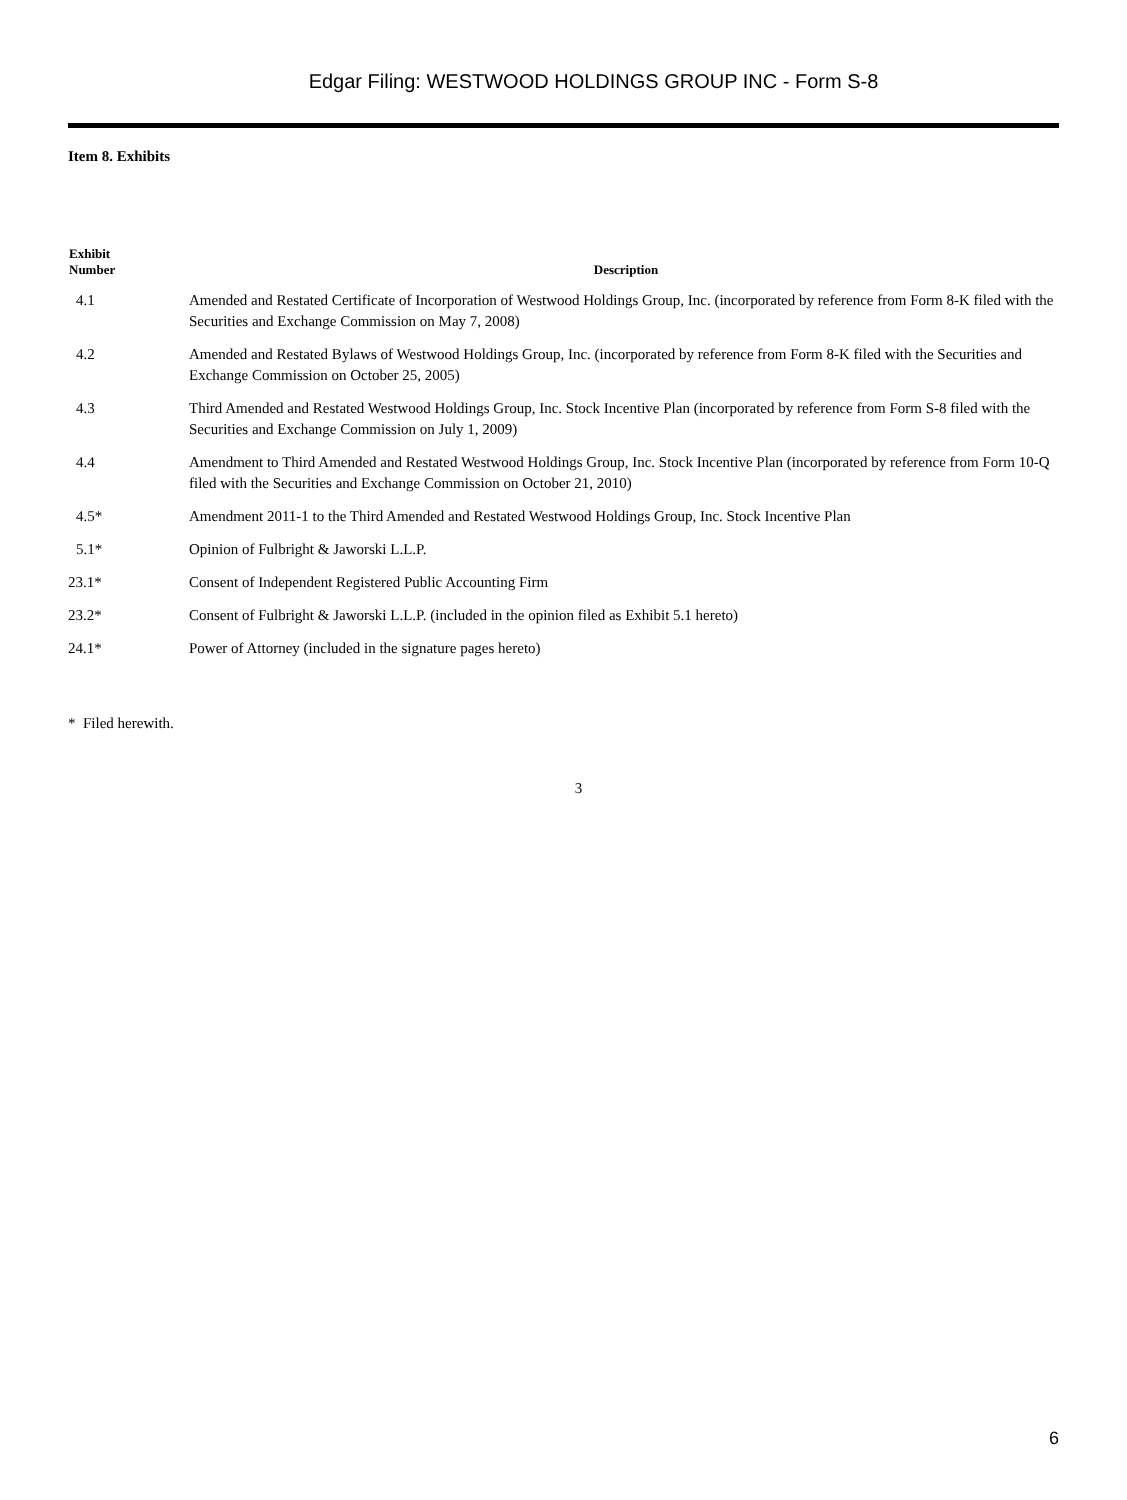Edgar Filing: WESTWOOD HOLDINGS GROUP INC - Form S-8
Item 8. Exhibits
| Exhibit Number | Description |
| --- | --- |
| 4.1 | Amended and Restated Certificate of Incorporation of Westwood Holdings Group, Inc. (incorporated by reference from Form 8-K filed with the Securities and Exchange Commission on May 7, 2008) |
| 4.2 | Amended and Restated Bylaws of Westwood Holdings Group, Inc. (incorporated by reference from Form 8-K filed with the Securities and Exchange Commission on October 25, 2005) |
| 4.3 | Third Amended and Restated Westwood Holdings Group, Inc. Stock Incentive Plan (incorporated by reference from Form S-8 filed with the Securities and Exchange Commission on July 1, 2009) |
| 4.4 | Amendment to Third Amended and Restated Westwood Holdings Group, Inc. Stock Incentive Plan (incorporated by reference from Form 10-Q filed with the Securities and Exchange Commission on October 21, 2010) |
| 4.5* | Amendment 2011-1 to the Third Amended and Restated Westwood Holdings Group, Inc. Stock Incentive Plan |
| 5.1* | Opinion of Fulbright & Jaworski L.L.P. |
| 23.1* | Consent of Independent Registered Public Accounting Firm |
| 23.2* | Consent of Fulbright & Jaworski L.L.P. (included in the opinion filed as Exhibit 5.1 hereto) |
| 24.1* | Power of Attorney (included in the signature pages hereto) |
* Filed herewith.
3
6